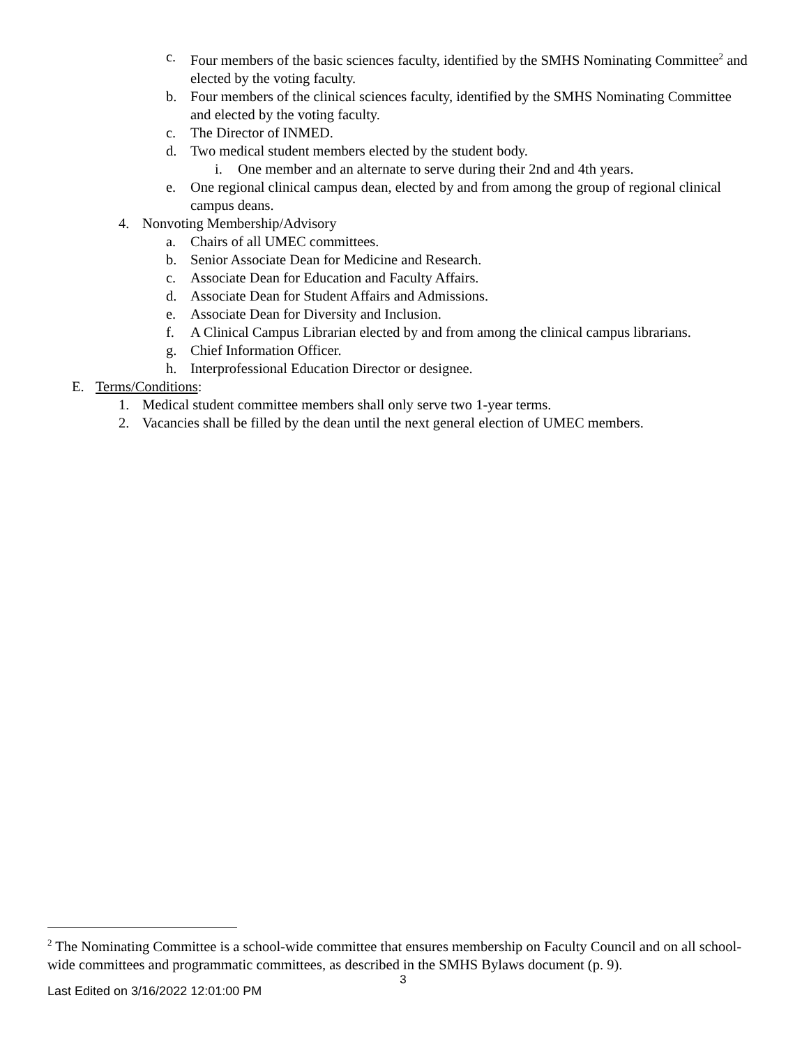c. Four members of the basic sciences faculty, identified by the SMHS Nominating Committee<sup>2</sup> and elected by the voting faculty.
b. Four members of the clinical sciences faculty, identified by the SMHS Nominating Committee and elected by the voting faculty.
c. The Director of INMED.
d. Two medical student members elected by the student body.
i. One member and an alternate to serve during their 2nd and 4th years.
e. One regional clinical campus dean, elected by and from among the group of regional clinical campus deans.
4. Nonvoting Membership/Advisory
a. Chairs of all UMEC committees.
b. Senior Associate Dean for Medicine and Research.
c. Associate Dean for Education and Faculty Affairs.
d. Associate Dean for Student Affairs and Admissions.
e. Associate Dean for Diversity and Inclusion.
f. A Clinical Campus Librarian elected by and from among the clinical campus librarians.
g. Chief Information Officer.
h. Interprofessional Education Director or designee.
E. Terms/Conditions:
1. Medical student committee members shall only serve two 1-year terms.
2. Vacancies shall be filled by the dean until the next general election of UMEC members.
<sup>2</sup> The Nominating Committee is a school-wide committee that ensures membership on Faculty Council and on all school-wide committees and programmatic committees, as described in the SMHS Bylaws document (p. 9).
3
Last Edited on 3/16/2022 12:01:00 PM